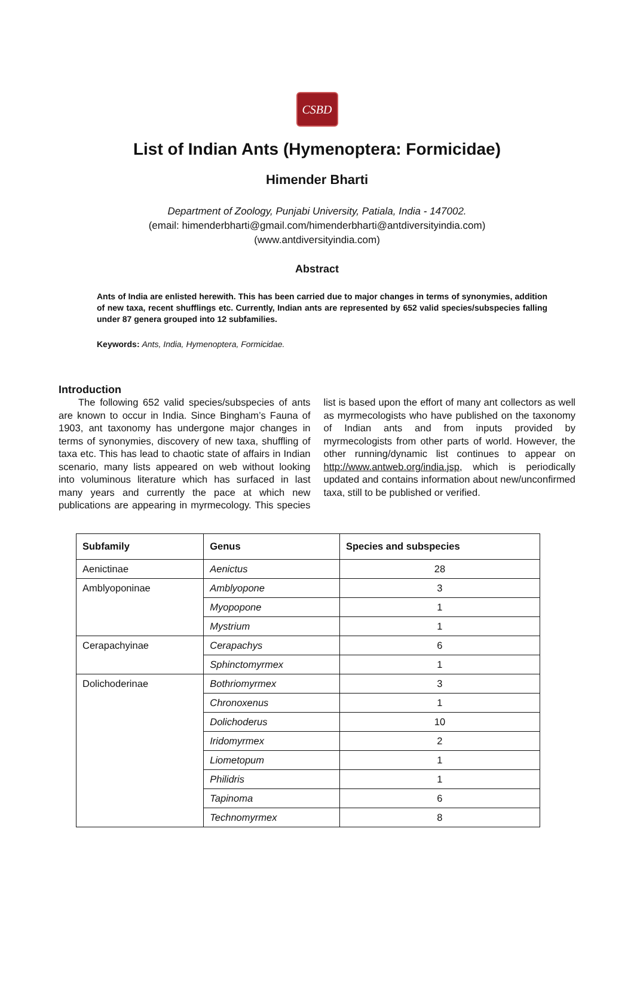CSBD
List of Indian Ants (Hymenoptera: Formicidae)
Himender Bharti
Department of Zoology, Punjabi University, Patiala, India - 147002.
(email: himenderbharti@gmail.com/himenderbharti@antdiversityindia.com)
(www.antdiversityindia.com)
Abstract
Ants of India are enlisted herewith. This has been carried due to major changes in terms of synonymies, addition of new taxa, recent shufflings etc. Currently, Indian ants are represented by 652 valid species/subspecies falling under 87 genera grouped into 12 subfamilies.
Keywords: Ants, India, Hymenoptera, Formicidae.
Introduction
  The following 652 valid species/subspecies of ants are known to occur in India. Since Bingham’s Fauna of 1903, ant taxonomy has undergone major changes in terms of synonymies, discovery of new taxa, shuffling of taxa etc. This has lead to chaotic state of affairs in Indian scenario, many lists appeared on web without looking into voluminous literature which has surfaced in last many years and currently the pace at which new publications are appearing in myrmecology. This species list is based upon the effort of many ant collectors as well as myrmecologists who have published on the taxonomy of Indian ants and from inputs provided by myrmecologists from other parts of world. However, the other running/dynamic list continues to appear on http://www.antweb.org/india.jsp, which is periodically updated and contains information about new/unconfirmed taxa, still to be published or verified.
| Subfamily | Genus | Species and subspecies |
| --- | --- | --- |
| Aenictinae | Aenictus | 28 |
| Amblyoponinae | Amblyopone | 3 |
| | Myopopone | 1 |
| | Mystrium | 1 |
| Cerapachyinae | Cerapachys | 6 |
| | Sphinctomyrmex | 1 |
| Dolichoderinae | Bothriomyrmex | 3 |
| | Chronoxenus | 1 |
| | Dolichoderus | 10 |
| | Iridomyrmex | 2 |
| | Liometopum | 1 |
| | Philidris | 1 |
| | Tapinoma | 6 |
| | Technomyrmex | 8 |